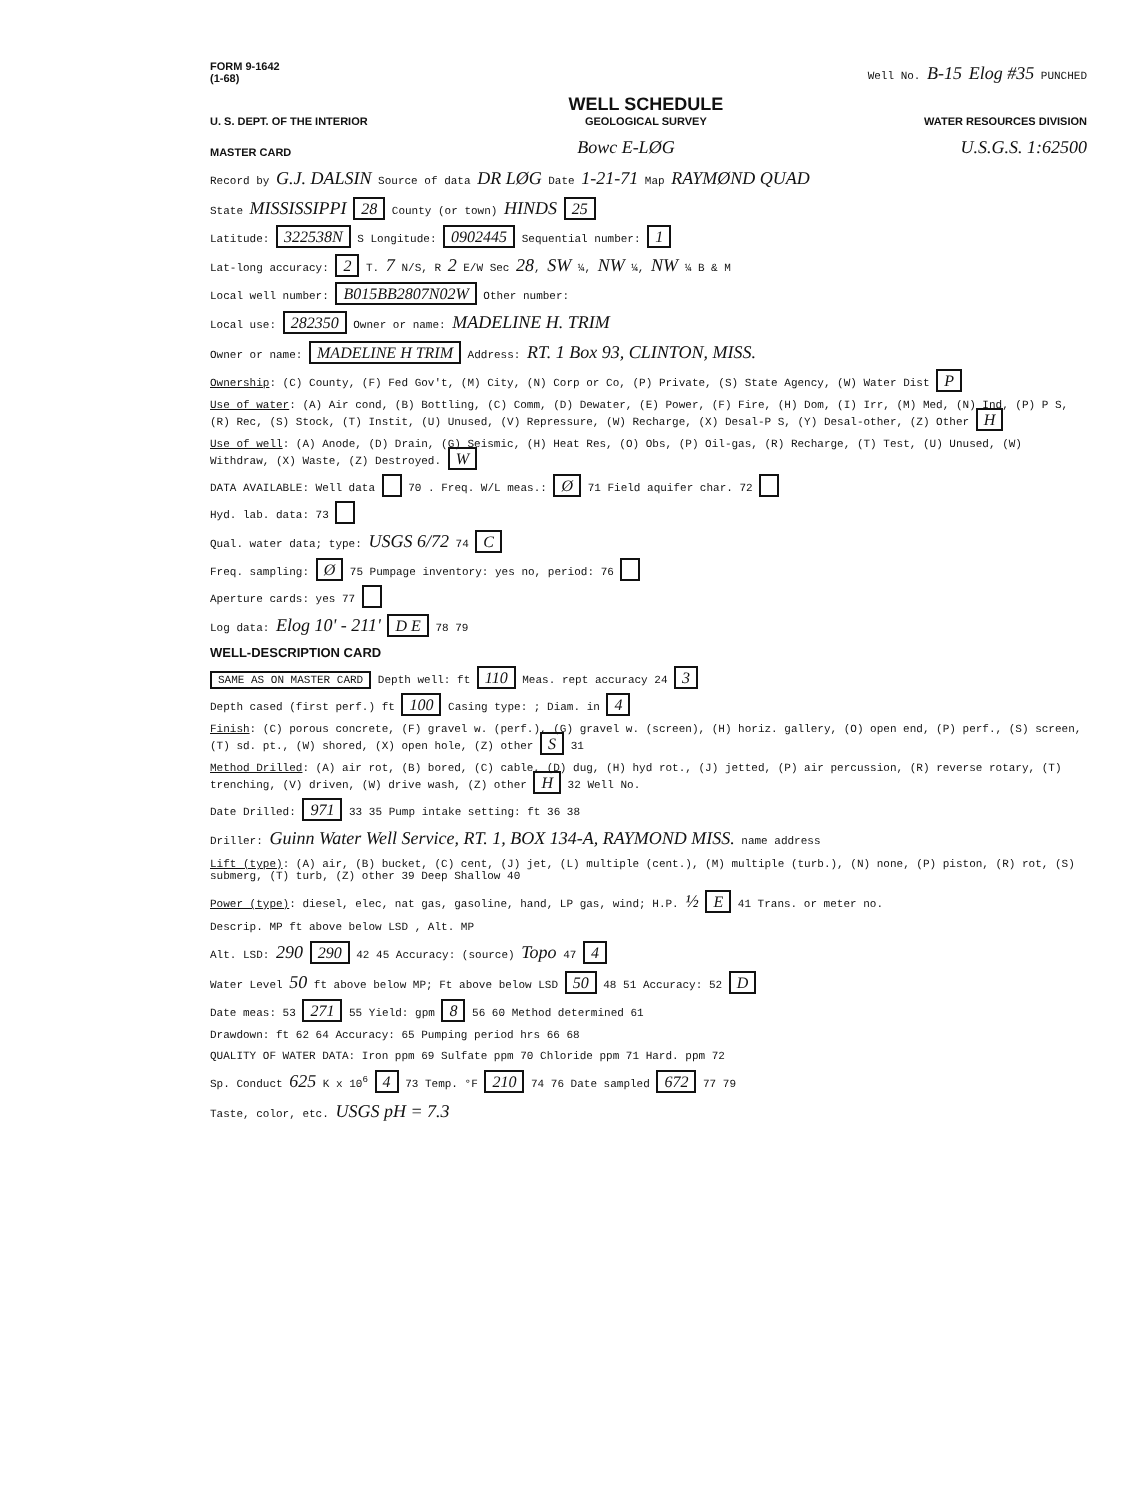FORM 9-1642
(1-68) Well No. B-15 Elog #35 PUNCHED
U. S. DEPT. OF THE INTERIOR WELL SCHEDULE
GEOLOGICAL SURVEY WATER RESOURCES DIVISION
MASTER CARD Bowc E-LØG U.S.G.S. 1:62500
Record by G.J. DALSIN Source of data DR LØG Date 1-21-71 Map RAYMØND QUAD
State MISSISSIPPI 28 County (or town) HINDS 25
Latitude: 322538N S Longitude: 0902445 Sequential number: 1
Lat-long accuracy: 2 T. 7 N/S, R 2 E/W Sec 28, SW ¼, NW ¼, NW ¼ B & M
Local well number: B015BB2807N02W Other number:
Local use: 282350 Owner or name: MADELINE H. TRIM
Owner or name: MADELINE H TRIM Address: RT. 1 Box 93, CLINTON, MISS.
Ownership: (C) County, (F) Fed Gov't, (M) City, (N) Corp or Co, (P) Private, (S) State Agency, (W) Water Dist P
Use of water: (A) Air cond, (B) Bottling, (C) Comm, (D) Dewater, (E) Power, (F) Fire, (H) Dom, (I) Irr, (M) Med, (N) Ind, (P) P S, (R) Rec, (S) Stock, (T) Instit, (U) Unused, (V) Repressure, (W) Recharge, (X) Desal-P S, (Y) Desal-other, (Z) Other H
Use of well: (A) Anode, (D) Drain, (G) Seismic, (H) Heat Res, (O) Obs, (P) Oil-gas, (R) Recharge, (T) Test, (U) Unused, (W) Withdraw, (X) Waste, (Z) Destroyed. W
DATA AVAILABLE: Well data 70 . Freq. W/L meas.: Ø 71 Field aquifer char. 72
Hyd. lab. data: 73
Qual. water data; type: USGS 6/72 74 C
Freq. sampling: Ø 75 Pumpage inventory: yes no, period: 76
Aperture cards: yes 77
Log data: Elog 10' - 211' D E 78 79
WELL-DESCRIPTION CARD
SAME AS ON MASTER CARD Depth well: ft 110 Meas. rept accuracy 24 3
Depth cased (first perf.) ft 100 Casing type: ; Diam. in 4
Finish: (C) porous concrete, (F) gravel w. (perf.), (G) gravel w. (screen), (H) horiz. gallery, (O) open end, (P) perf., (S) screen, (T) sd. pt., (W) shored, (X) open hole, (Z) other S 31
Method Drilled: (A) air rot, (B) bored, (C) cable, (D) dug, (H) hyd rot., (J) jetted, (P) air percussion, (R) reverse rotary, (T) trenching, (V) driven, (W) drive wash, (Z) other H 32 Well No.
Date Drilled: 971 33 35 Pump intake setting: ft 36 38
Driller: Guinn Water Well Service, RT. 1, BOX 134-A, RAYMOND MISS. name address
Lift (type): (A) air, (B) bucket, (C) cent, (J) jet, (L) multiple (cent.), (M) multiple (turb.), (N) none, (P) piston, (R) rot, (S) submerg, (T) turb, (Z) other 39 Deep Shallow 40
Power (type): diesel, elec, nat gas, gasoline, hand, LP gas, wind; H.P. ½ E 41 Trans. or meter no.
Descrip. MP ft above below LSD , Alt. MP
Alt. LSD: 290 290 42 45 Accuracy: (source) Topo 47 4
Water Level 50 ft above below MP; Ft above below LSD 50 48 51 Accuracy: 52 D
Date meas: 53 271 55 Yield: gpm 8 56 60 Method determined 61
Drawdown: ft 62 64 Accuracy: 65 Pumping period hrs 66 68
QUALITY OF WATER DATA: Iron ppm 69 Sulfate ppm 70 Chloride ppm 71 Hard. ppm 72
Sp. Conduct 625 K x 10<sup>6</sup> 4 73 Temp. °F 210 74 76 Date sampled 672 77 79
Taste, color, etc. USGS pH = 7.3